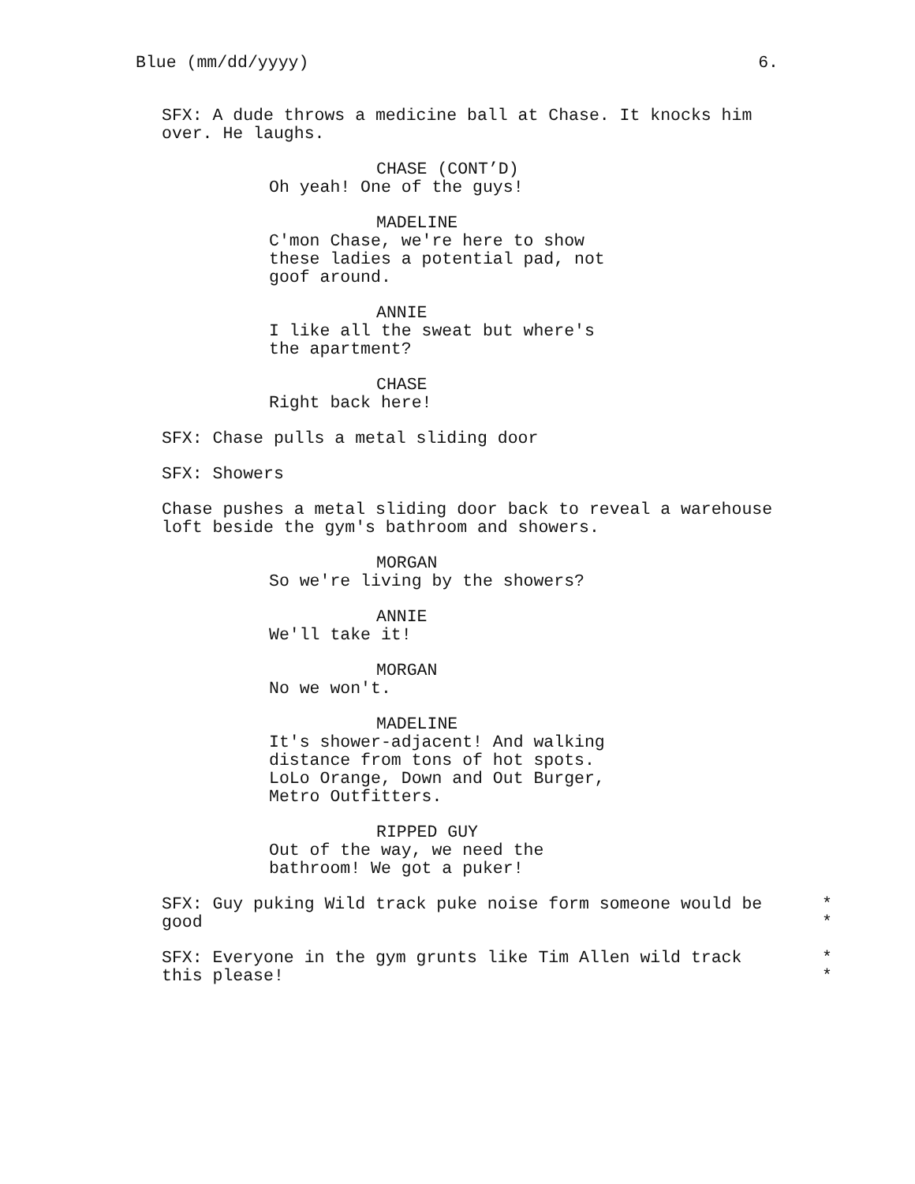Blue (mm/dd/yyyy) 6.
SFX: A dude throws a medicine ball at Chase. It knocks him over. He laughs.
CHASE (CONT’D)
Oh yeah! One of the guys!
MADELINE
C'mon Chase, we're here to show
these ladies a potential pad, not
goof around.
ANNIE
I like all the sweat but where's
the apartment?
CHASE
Right back here!
SFX: Chase pulls a metal sliding door
SFX: Showers
Chase pushes a metal sliding door back to reveal a warehouse loft beside the gym's bathroom and showers.
MORGAN
So we're living by the showers?
ANNIE
We'll take it!
MORGAN
No we won't.
MADELINE
It's shower-adjacent! And walking
distance from tons of hot spots.
LoLo Orange, Down and Out Burger,
Metro Outfitters.
RIPPED GUY
Out of the way, we need the
bathroom! We got a puker!
SFX: Guy puking Wild track puke noise form someone would be *
good *
SFX: Everyone in the gym grunts like Tim Allen wild track *
this please! *